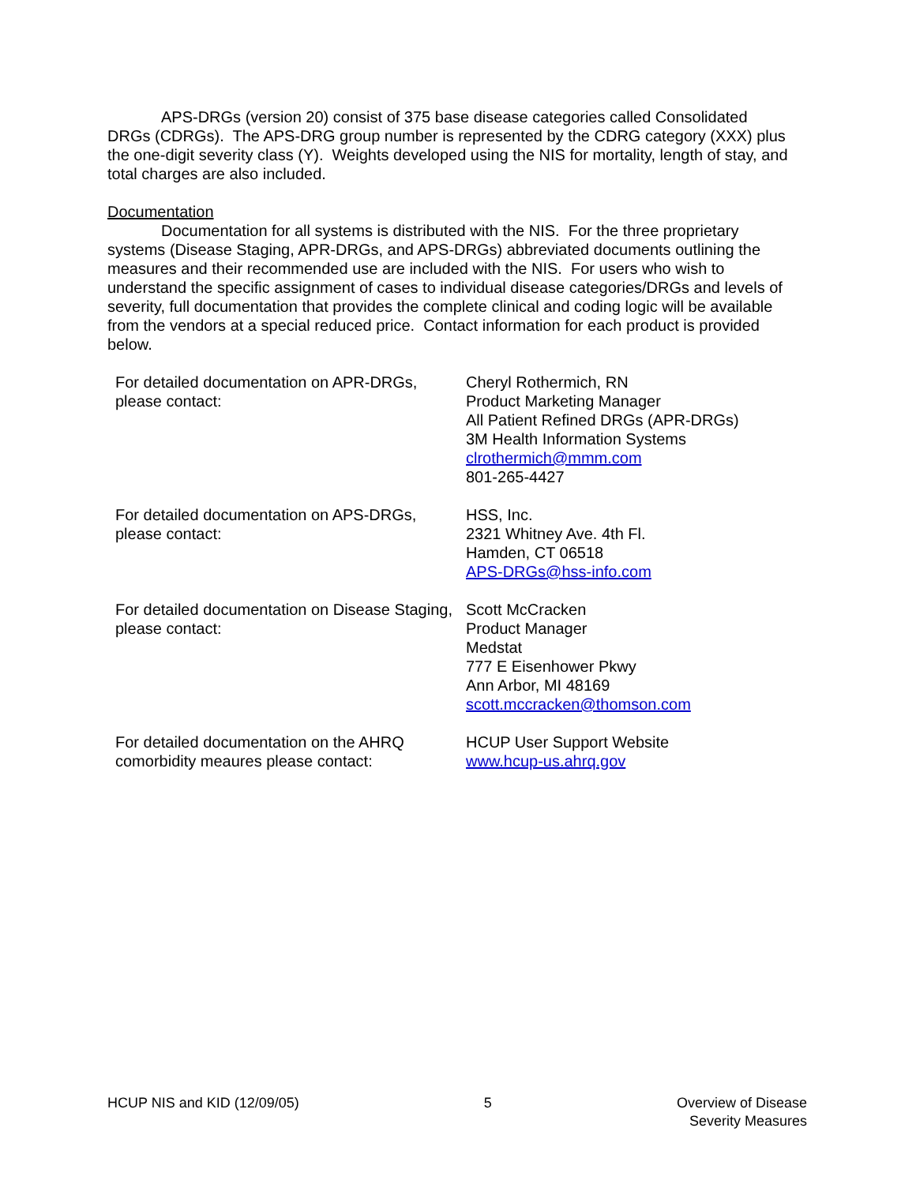APS-DRGs (version 20) consist of 375 base disease categories called Consolidated DRGs (CDRGs). The APS-DRG group number is represented by the CDRG category (XXX) plus the one-digit severity class (Y). Weights developed using the NIS for mortality, length of stay, and total charges are also included.
Documentation
Documentation for all systems is distributed with the NIS. For the three proprietary systems (Disease Staging, APR-DRGs, and APS-DRGs) abbreviated documents outlining the measures and their recommended use are included with the NIS. For users who wish to understand the specific assignment of cases to individual disease categories/DRGs and levels of severity, full documentation that provides the complete clinical and coding logic will be available from the vendors at a special reduced price. Contact information for each product is provided below.
| For detailed documentation on APR-DRGs, please contact: | Cheryl Rothermich, RN Product Marketing Manager All Patient Refined DRGs (APR-DRGs) 3M Health Information Systems clrothermich@mmm.com 801-265-4427 |
| For detailed documentation on APS-DRGs, please contact: | HSS, Inc. 2321 Whitney Ave. 4th Fl. Hamden, CT 06518 APS-DRGs@hss-info.com |
| For detailed documentation on Disease Staging, please contact: | Scott McCracken Product Manager Medstat 777 E Eisenhower Pkwy Ann Arbor, MI 48169 scott.mccracken@thomson.com |
| For detailed documentation on the AHRQ comorbidity meaures please contact: | HCUP User Support Website www.hcup-us.ahrq.gov |
HCUP NIS and KID (12/09/05) 5 Overview of Disease
Severity Measures